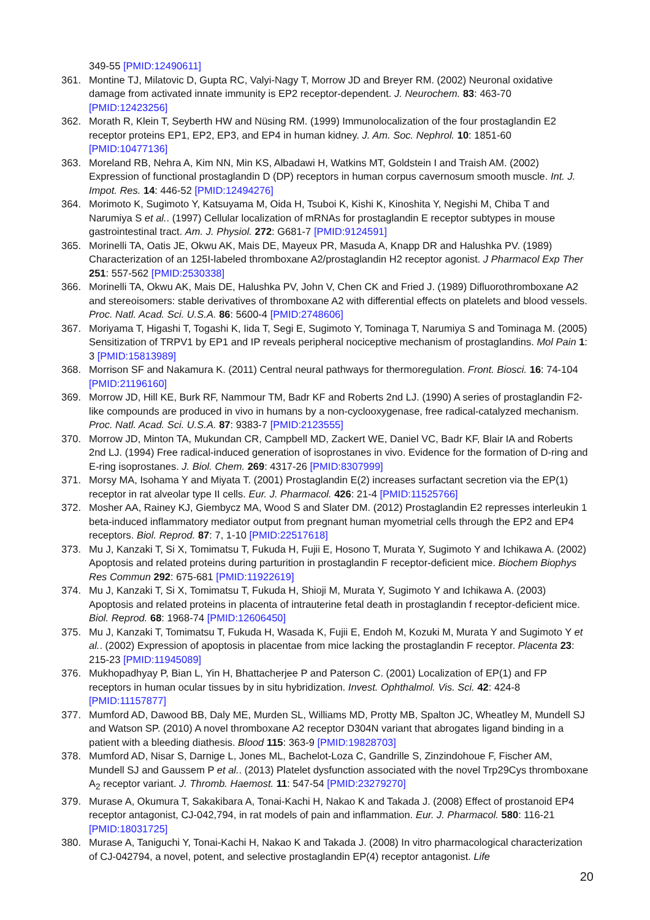349-55 [PMID:12490611]
361. Montine TJ, Milatovic D, Gupta RC, Valyi-Nagy T, Morrow JD and Breyer RM. (2002) Neuronal oxidative damage from activated innate immunity is EP2 receptor-dependent. J. Neurochem. 83: 463-70 [PMID:12423256]
362. Morath R, Klein T, Seyberth HW and Nüsing RM. (1999) Immunolocalization of the four prostaglandin E2 receptor proteins EP1, EP2, EP3, and EP4 in human kidney. J. Am. Soc. Nephrol. 10: 1851-60 [PMID:10477136]
363. Moreland RB, Nehra A, Kim NN, Min KS, Albadawi H, Watkins MT, Goldstein I and Traish AM. (2002) Expression of functional prostaglandin D (DP) receptors in human corpus cavernosum smooth muscle. Int. J. Impot. Res. 14: 446-52 [PMID:12494276]
364. Morimoto K, Sugimoto Y, Katsuyama M, Oida H, Tsuboi K, Kishi K, Kinoshita Y, Negishi M, Chiba T and Narumiya S et al.. (1997) Cellular localization of mRNAs for prostaglandin E receptor subtypes in mouse gastrointestinal tract. Am. J. Physiol. 272: G681-7 [PMID:9124591]
365. Morinelli TA, Oatis JE, Okwu AK, Mais DE, Mayeux PR, Masuda A, Knapp DR and Halushka PV. (1989) Characterization of an 125I-labeled thromboxane A2/prostaglandin H2 receptor agonist. J Pharmacol Exp Ther 251: 557-562 [PMID:2530338]
366. Morinelli TA, Okwu AK, Mais DE, Halushka PV, John V, Chen CK and Fried J. (1989) Difluorothromboxane A2 and stereoisomers: stable derivatives of thromboxane A2 with differential effects on platelets and blood vessels. Proc. Natl. Acad. Sci. U.S.A. 86: 5600-4 [PMID:2748606]
367. Moriyama T, Higashi T, Togashi K, Iida T, Segi E, Sugimoto Y, Tominaga T, Narumiya S and Tominaga M. (2005) Sensitization of TRPV1 by EP1 and IP reveals peripheral nociceptive mechanism of prostaglandins. Mol Pain 1: 3 [PMID:15813989]
368. Morrison SF and Nakamura K. (2011) Central neural pathways for thermoregulation. Front. Biosci. 16: 74-104 [PMID:21196160]
369. Morrow JD, Hill KE, Burk RF, Nammour TM, Badr KF and Roberts 2nd LJ. (1990) A series of prostaglandin F2-like compounds are produced in vivo in humans by a non-cyclooxygenase, free radical-catalyzed mechanism. Proc. Natl. Acad. Sci. U.S.A. 87: 9383-7 [PMID:2123555]
370. Morrow JD, Minton TA, Mukundan CR, Campbell MD, Zackert WE, Daniel VC, Badr KF, Blair IA and Roberts 2nd LJ. (1994) Free radical-induced generation of isoprostanes in vivo. Evidence for the formation of D-ring and E-ring isoprostanes. J. Biol. Chem. 269: 4317-26 [PMID:8307999]
371. Morsy MA, Isohama Y and Miyata T. (2001) Prostaglandin E(2) increases surfactant secretion via the EP(1) receptor in rat alveolar type II cells. Eur. J. Pharmacol. 426: 21-4 [PMID:11525766]
372. Mosher AA, Rainey KJ, Giembycz MA, Wood S and Slater DM. (2012) Prostaglandin E2 represses interleukin 1 beta-induced inflammatory mediator output from pregnant human myometrial cells through the EP2 and EP4 receptors. Biol. Reprod. 87: 7, 1-10 [PMID:22517618]
373. Mu J, Kanzaki T, Si X, Tomimatsu T, Fukuda H, Fujii E, Hosono T, Murata Y, Sugimoto Y and Ichikawa A. (2002) Apoptosis and related proteins during parturition in prostaglandin F receptor-deficient mice. Biochem Biophys Res Commun 292: 675-681 [PMID:11922619]
374. Mu J, Kanzaki T, Si X, Tomimatsu T, Fukuda H, Shioji M, Murata Y, Sugimoto Y and Ichikawa A. (2003) Apoptosis and related proteins in placenta of intrauterine fetal death in prostaglandin f receptor-deficient mice. Biol. Reprod. 68: 1968-74 [PMID:12606450]
375. Mu J, Kanzaki T, Tomimatsu T, Fukuda H, Wasada K, Fujii E, Endoh M, Kozuki M, Murata Y and Sugimoto Y et al.. (2002) Expression of apoptosis in placentae from mice lacking the prostaglandin F receptor. Placenta 23: 215-23 [PMID:11945089]
376. Mukhopadhyay P, Bian L, Yin H, Bhattacherjee P and Paterson C. (2001) Localization of EP(1) and FP receptors in human ocular tissues by in situ hybridization. Invest. Ophthalmol. Vis. Sci. 42: 424-8 [PMID:11157877]
377. Mumford AD, Dawood BB, Daly ME, Murden SL, Williams MD, Protty MB, Spalton JC, Wheatley M, Mundell SJ and Watson SP. (2010) A novel thromboxane A2 receptor D304N variant that abrogates ligand binding in a patient with a bleeding diathesis. Blood 115: 363-9 [PMID:19828703]
378. Mumford AD, Nisar S, Darnige L, Jones ML, Bachelot-Loza C, Gandrille S, Zinzindohoue F, Fischer AM, Mundell SJ and Gaussem P et al.. (2013) Platelet dysfunction associated with the novel Trp29Cys thromboxane A<sub>2</sub> receptor variant. J. Thromb. Haemost. 11: 547-54 [PMID:23279270]
379. Murase A, Okumura T, Sakakibara A, Tonai-Kachi H, Nakao K and Takada J. (2008) Effect of prostanoid EP4 receptor antagonist, CJ-042,794, in rat models of pain and inflammation. Eur. J. Pharmacol. 580: 116-21 [PMID:18031725]
380. Murase A, Taniguchi Y, Tonai-Kachi H, Nakao K and Takada J. (2008) In vitro pharmacological characterization of CJ-042794, a novel, potent, and selective prostaglandin EP(4) receptor antagonist. Life
20